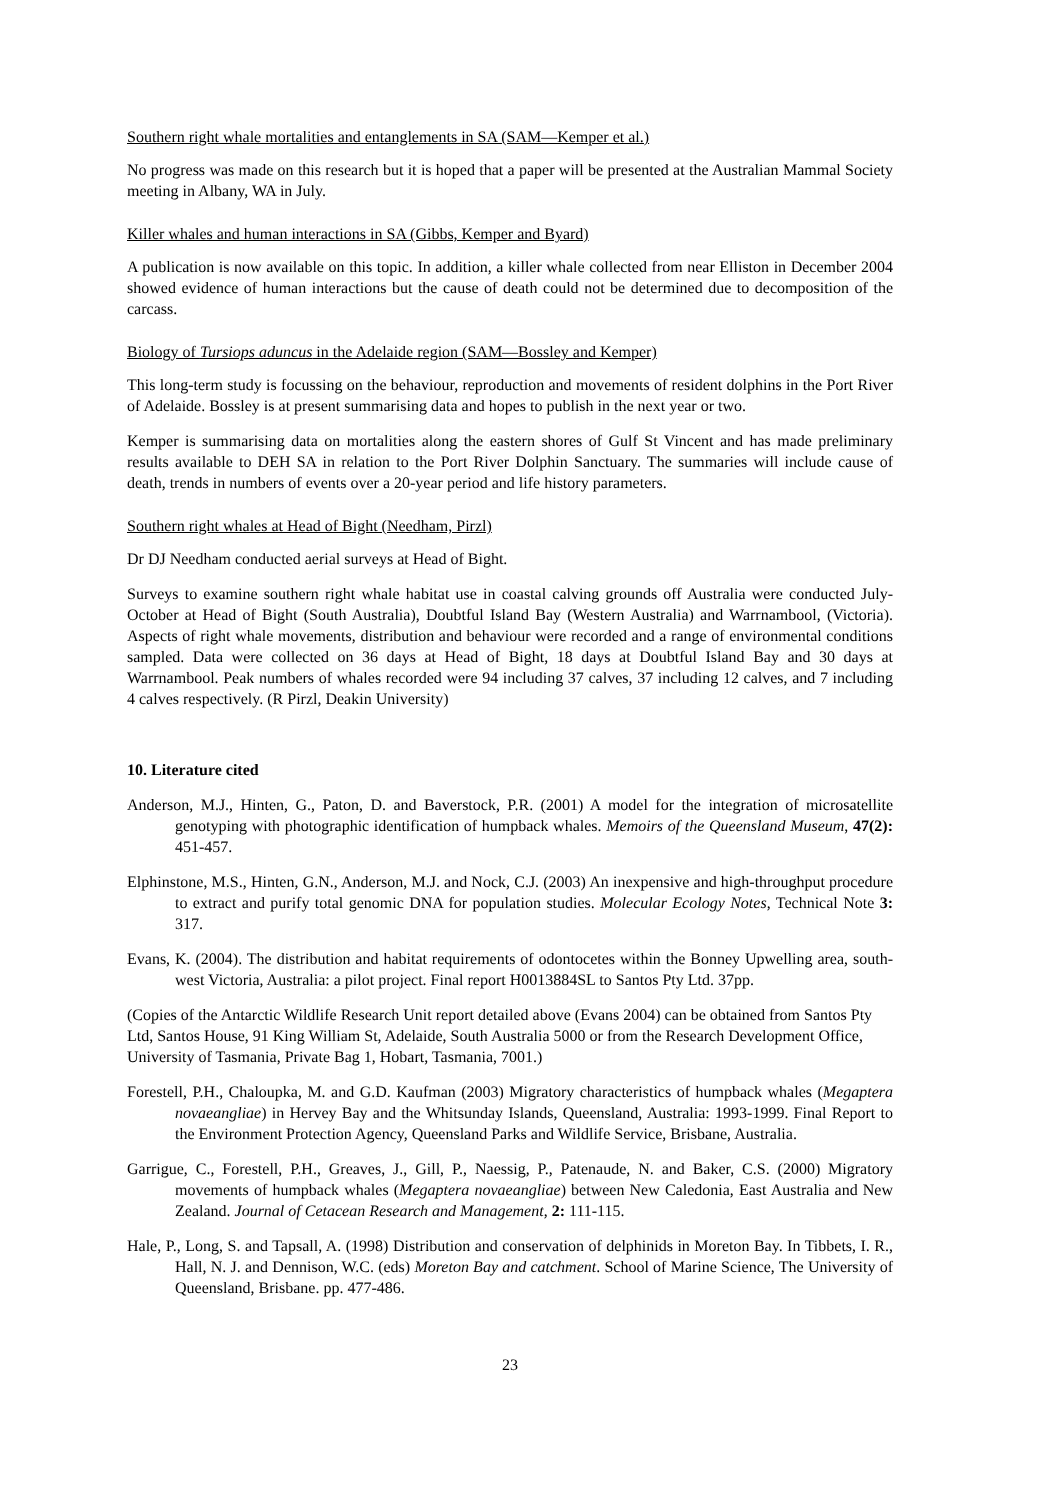Southern right whale mortalities and entanglements in SA (SAM—Kemper et al.)
No progress was made on this research but it is hoped that a paper will be presented at the Australian Mammal Society meeting in Albany, WA in July.
Killer whales and human interactions in SA (Gibbs, Kemper and Byard)
A publication is now available on this topic. In addition, a killer whale collected from near Elliston in December 2004 showed evidence of human interactions but the cause of death could not be determined due to decomposition of the carcass.
Biology of Tursiops aduncus in the Adelaide region (SAM—Bossley and Kemper)
This long-term study is focussing on the behaviour, reproduction and movements of resident dolphins in the Port River of Adelaide. Bossley is at present summarising data and hopes to publish in the next year or two.
Kemper is summarising data on mortalities along the eastern shores of Gulf St Vincent and has made preliminary results available to DEH SA in relation to the Port River Dolphin Sanctuary. The summaries will include cause of death, trends in numbers of events over a 20-year period and life history parameters.
Southern right whales at Head of Bight (Needham, Pirzl)
Dr DJ Needham conducted aerial surveys at Head of Bight.
Surveys to examine southern right whale habitat use in coastal calving grounds off Australia were conducted July-October at Head of Bight (South Australia), Doubtful Island Bay (Western Australia) and Warrnambool, (Victoria). Aspects of right whale movements, distribution and behaviour were recorded and a range of environmental conditions sampled. Data were collected on 36 days at Head of Bight, 18 days at Doubtful Island Bay and 30 days at Warrnambool. Peak numbers of whales recorded were 94 including 37 calves, 37 including 12 calves, and 7 including 4 calves respectively. (R Pirzl, Deakin University)
10. Literature cited
Anderson, M.J., Hinten, G., Paton, D. and Baverstock, P.R. (2001) A model for the integration of microsatellite genotyping with photographic identification of humpback whales. Memoirs of the Queensland Museum, 47(2): 451-457.
Elphinstone, M.S., Hinten, G.N., Anderson, M.J. and Nock, C.J. (2003) An inexpensive and high-throughput procedure to extract and purify total genomic DNA for population studies. Molecular Ecology Notes, Technical Note 3: 317.
Evans, K. (2004). The distribution and habitat requirements of odontocetes within the Bonney Upwelling area, south-west Victoria, Australia: a pilot project. Final report H0013884SL to Santos Pty Ltd. 37pp.
(Copies of the Antarctic Wildlife Research Unit report detailed above (Evans 2004) can be obtained from Santos Pty Ltd, Santos House, 91 King William St, Adelaide, South Australia 5000 or from the Research Development Office, University of Tasmania, Private Bag 1, Hobart, Tasmania, 7001.)
Forestell, P.H., Chaloupka, M. and G.D. Kaufman (2003) Migratory characteristics of humpback whales (Megaptera novaeangliae) in Hervey Bay and the Whitsunday Islands, Queensland, Australia: 1993-1999. Final Report to the Environment Protection Agency, Queensland Parks and Wildlife Service, Brisbane, Australia.
Garrigue, C., Forestell, P.H., Greaves, J., Gill, P., Naessig, P., Patenaude, N. and Baker, C.S. (2000) Migratory movements of humpback whales (Megaptera novaeangliae) between New Caledonia, East Australia and New Zealand. Journal of Cetacean Research and Management, 2: 111-115.
Hale, P., Long, S. and Tapsall, A. (1998) Distribution and conservation of delphinids in Moreton Bay. In Tibbets, I. R., Hall, N. J. and Dennison, W.C. (eds) Moreton Bay and catchment. School of Marine Science, The University of Queensland, Brisbane. pp. 477-486.
23